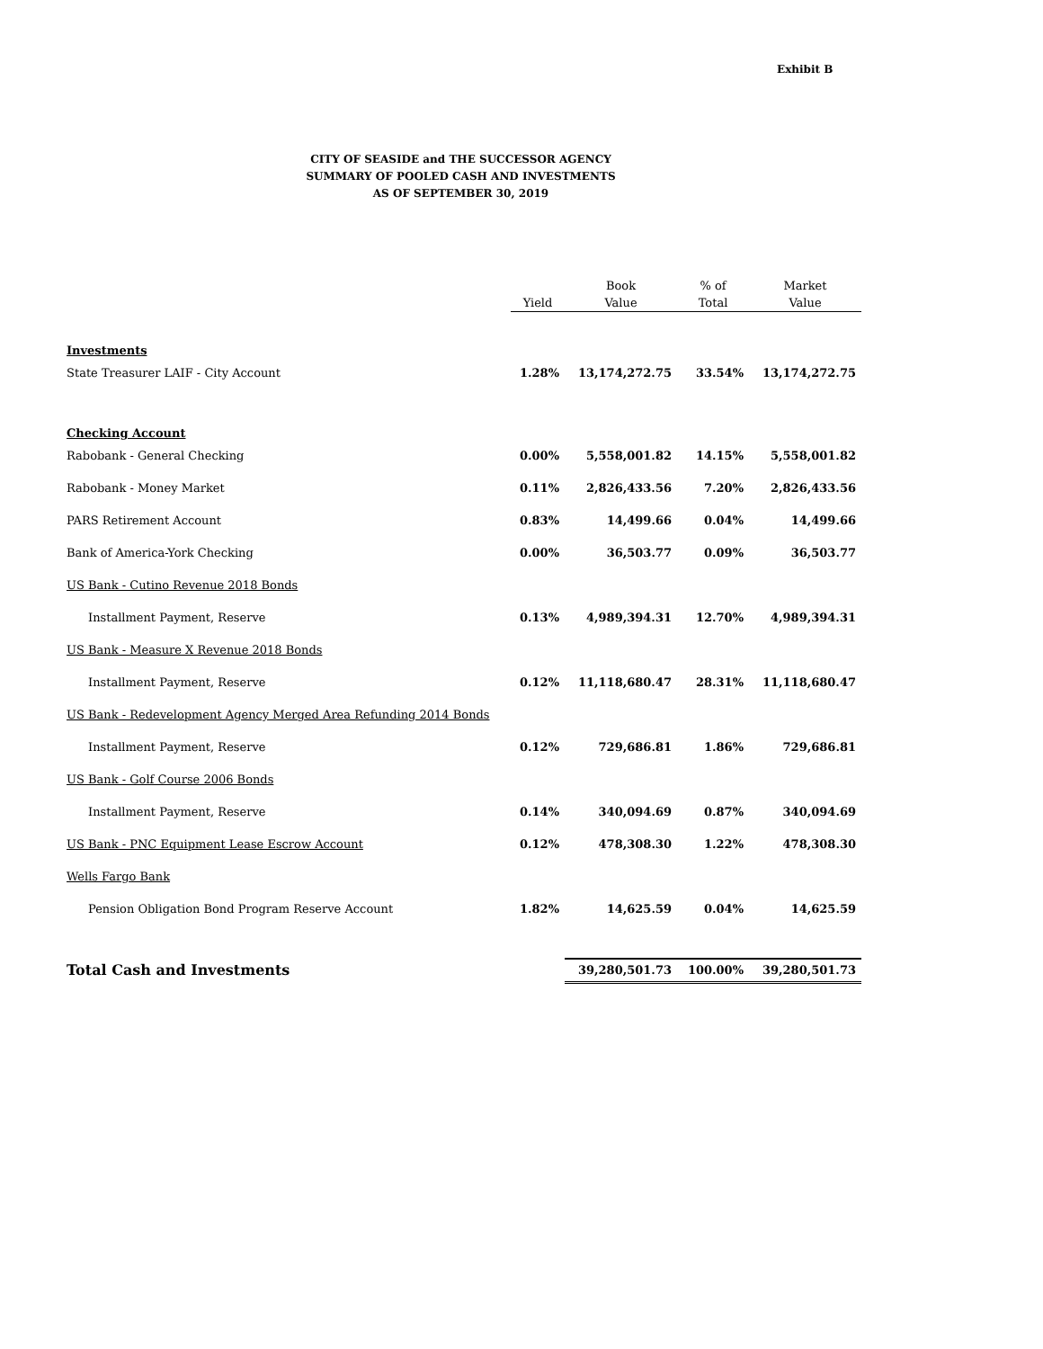Exhibit B
CITY OF SEASIDE and THE SUCCESSOR AGENCY
SUMMARY OF POOLED CASH AND INVESTMENTS
AS OF SEPTEMBER 30, 2019
| | Yield | Book Value | % of Total | Market Value |
| --- | --- | --- | --- | --- |
| Investments | | | | |
| State Treasurer LAIF - City Account | 1.28% | 13,174,272.75 | 33.54% | 13,174,272.75 |
| Checking Account | | | | |
| Rabobank - General Checking | 0.00% | 5,558,001.82 | 14.15% | 5,558,001.82 |
| Rabobank - Money Market | 0.11% | 2,826,433.56 | 7.20% | 2,826,433.56 |
| PARS Retirement Account | 0.83% | 14,499.66 | 0.04% | 14,499.66 |
| Bank of America-York Checking | 0.00% | 36,503.77 | 0.09% | 36,503.77 |
| US Bank - Cutino Revenue 2018 Bonds | | | | |
| Installment Payment, Reserve | 0.13% | 4,989,394.31 | 12.70% | 4,989,394.31 |
| US Bank - Measure X Revenue 2018 Bonds | | | | |
| Installment Payment, Reserve | 0.12% | 11,118,680.47 | 28.31% | 11,118,680.47 |
| US Bank - Redevelopment Agency Merged Area Refunding 2014 Bonds | | | | |
| Installment Payment, Reserve | 0.12% | 729,686.81 | 1.86% | 729,686.81 |
| US Bank - Golf Course 2006 Bonds | | | | |
| Installment Payment, Reserve | 0.14% | 340,094.69 | 0.87% | 340,094.69 |
| US Bank - PNC Equipment Lease Escrow Account | 0.12% | 478,308.30 | 1.22% | 478,308.30 |
| Wells Fargo Bank | | | | |
| Pension Obligation Bond Program Reserve Account | 1.82% | 14,625.59 | 0.04% | 14,625.59 |
| Total Cash and Investments | | 39,280,501.73 | 100.00% | 39,280,501.73 |